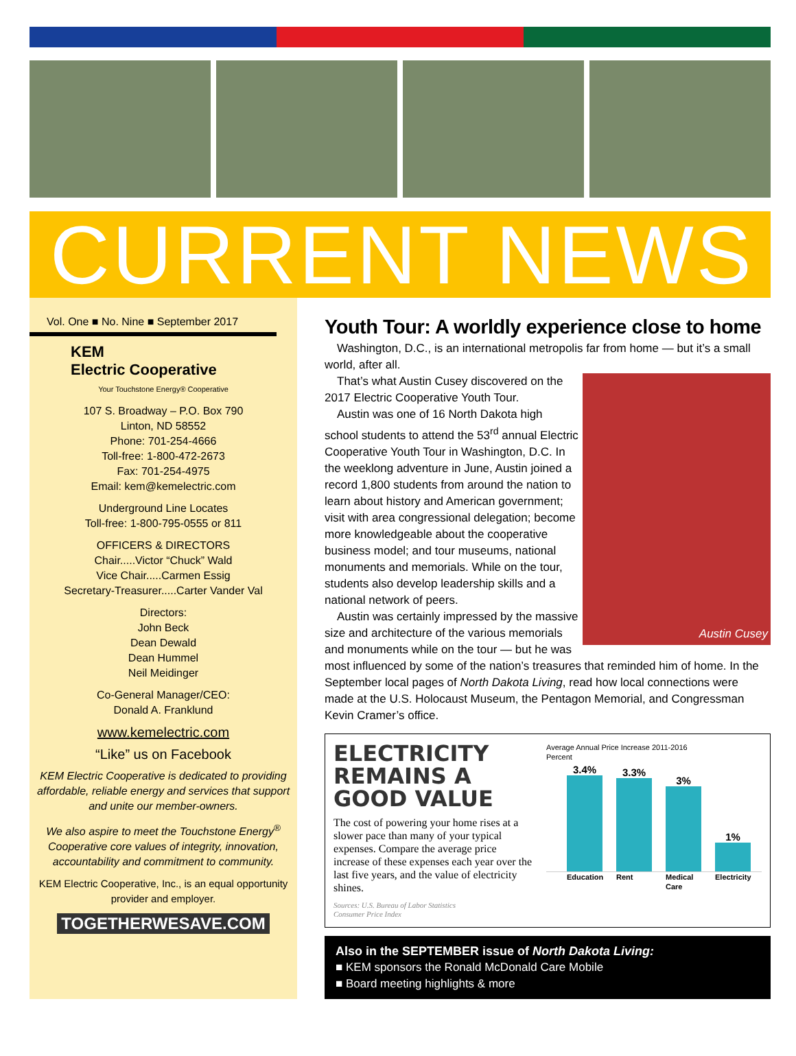CURRENT NEWS
Vol. One ■ No. Nine ■ September 2017
KEM
Electric Cooperative
Your Touchstone Energy® Cooperative
107 S. Broadway – P.O. Box 790
Linton, ND 58552
Phone: 701-254-4666
Toll-free: 1-800-472-2673
Fax: 701-254-4975
Email: kem@kemelectric.com
Underground Line Locates
Toll-free: 1-800-795-0555 or 811
OFFICERS & DIRECTORS
Chair.....Victor “Chuck” Wald
Vice Chair.....Carmen Essig
Secretary-Treasurer.....Carter Vander Val
Directors:
John Beck
Dean Dewald
Dean Hummel
Neil Meidinger
Co-General Manager/CEO:
Donald A. Franklund
www.kemelectric.com
“Like” us on Facebook
KEM Electric Cooperative is dedicated to providing affordable, reliable energy and services that support and unite our member-owners.
We also aspire to meet the Touchstone Energy<sup>®</sup> Cooperative core values of integrity, innovation, accountability and commitment to community.
KEM Electric Cooperative, Inc., is an equal opportunity provider and employer.
TOGETHERWESAVE.COM
Youth Tour: A worldly experience close to home
Washington, D.C., is an international metropolis far from home — but it’s a small world, after all.
Austin Cusey
That’s what Austin Cusey discovered on the 2017 Electric Cooperative Youth Tour.
Austin was one of 16 North Dakota high school students to attend the 53<sup>rd</sup> annual Electric Cooperative Youth Tour in Washington, D.C. In the weeklong adventure in June, Austin joined a record 1,800 students from around the nation to learn about history and American government; visit with area congressional delegation; become more knowledgeable about the cooperative business model; and tour museums, national monuments and memorials. While on the tour, students also develop leadership skills and a national network of peers.
Austin was certainly impressed by the massive size and architecture of the various memorials and monuments while on the tour — but he was most influenced by some of the nation’s treasures that reminded him of home. In the September local pages of North Dakota Living, read how local connections were made at the U.S. Holocaust Museum, the Pentagon Memorial, and Congressman Kevin Cramer’s office.
ELECTRICITY REMAINS A GOOD VALUE
The cost of powering your home rises at a slower pace than many of your typical expenses. Compare the average price increase of these expenses each year over the last five years, and the value of electricity shines.
Sources: U.S. Bureau of Labor Statistics
Consumer Price Index
Average Annual Price Increase 2011-2016
Percent
3.4%
3.3%
3%
1%
Education Rent Medical Care Electricity
Also in the SEPTEMBER issue of North Dakota Living:
■ KEM sponsors the Ronald McDonald Care Mobile
■ Board meeting highlights & more